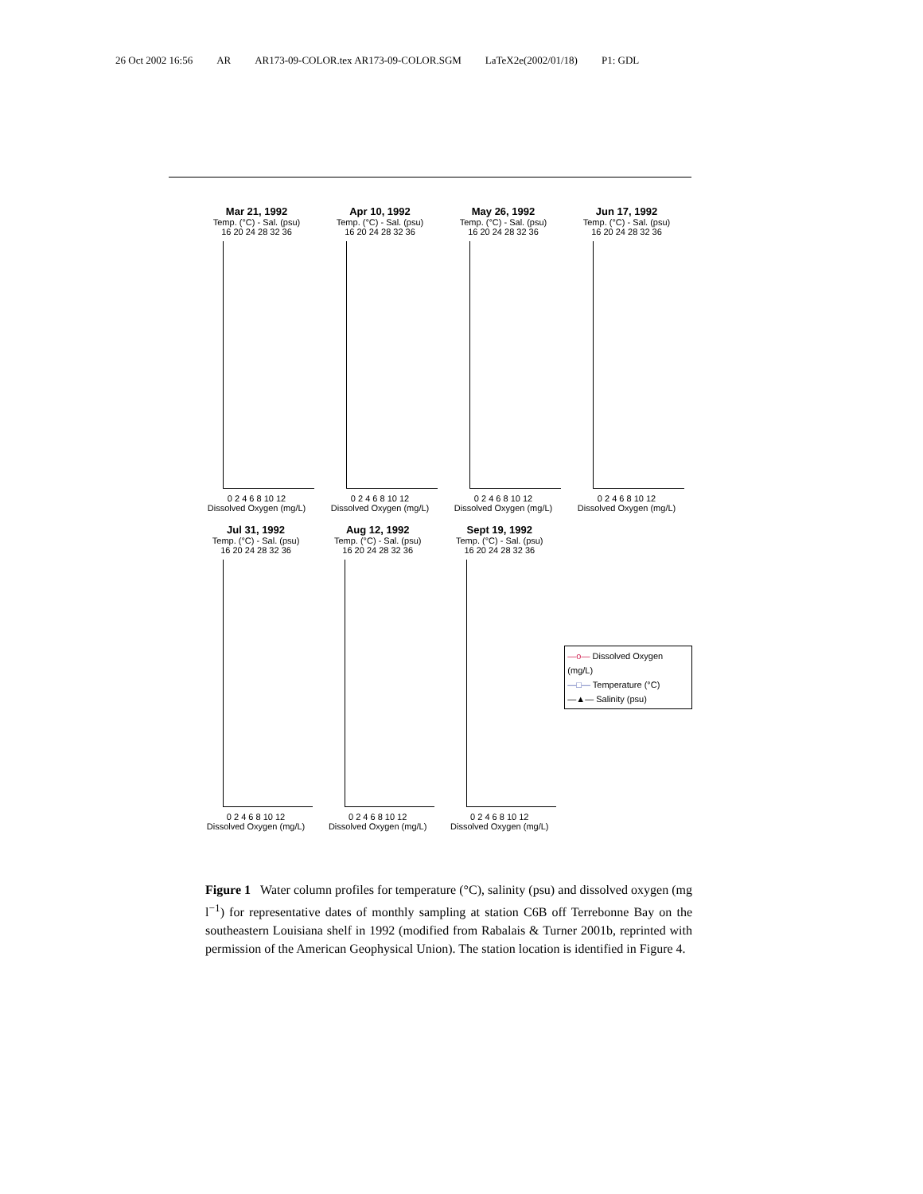26 Oct 2002 16:56 AR AR173-09-COLOR.tex AR173-09-COLOR.SGM LaTeX2e(2002/01/18) P1: GDL
Mar 21, 1992
Temp. (°C) - Sal. (psu)
16 20 24 28 32 36
0 2 4 6 8 10 12
Dissolved Oxygen (mg/L)
Apr 10, 1992
Temp. (°C) - Sal. (psu)
16 20 24 28 32 36
0 2 4 6 8 10 12
Dissolved Oxygen (mg/L)
May 26, 1992
Temp. (°C) - Sal. (psu)
16 20 24 28 32 36
0 2 4 6 8 10 12
Dissolved Oxygen (mg/L)
Jun 17, 1992
Temp. (°C) - Sal. (psu)
16 20 24 28 32 36
0 2 4 6 8 10 12
Dissolved Oxygen (mg/L)
Jul 31, 1992
Temp. (°C) - Sal. (psu)
16 20 24 28 32 36
0 2 4 6 8 10 12
Dissolved Oxygen (mg/L)
Aug 12, 1992
Temp. (°C) - Sal. (psu)
16 20 24 28 32 36
0 2 4 6 8 10 12
Dissolved Oxygen (mg/L)
Sept 19, 1992
Temp. (°C) - Sal. (psu)
16 20 24 28 32 36
0 2 4 6 8 10 12
Dissolved Oxygen (mg/L)
—o— Dissolved Oxygen (mg/L)
—□— Temperature (°C)
—▲— Salinity (psu)
Figure 1 Water column profiles for temperature (°C), salinity (psu) and dissolved oxygen (mg l<sup>−1</sup>) for representative dates of monthly sampling at station C6B off Terrebonne Bay on the southeastern Louisiana shelf in 1992 (modified from Rabalais & Turner 2001b, reprinted with permission of the American Geophysical Union). The station location is identified in Figure 4.